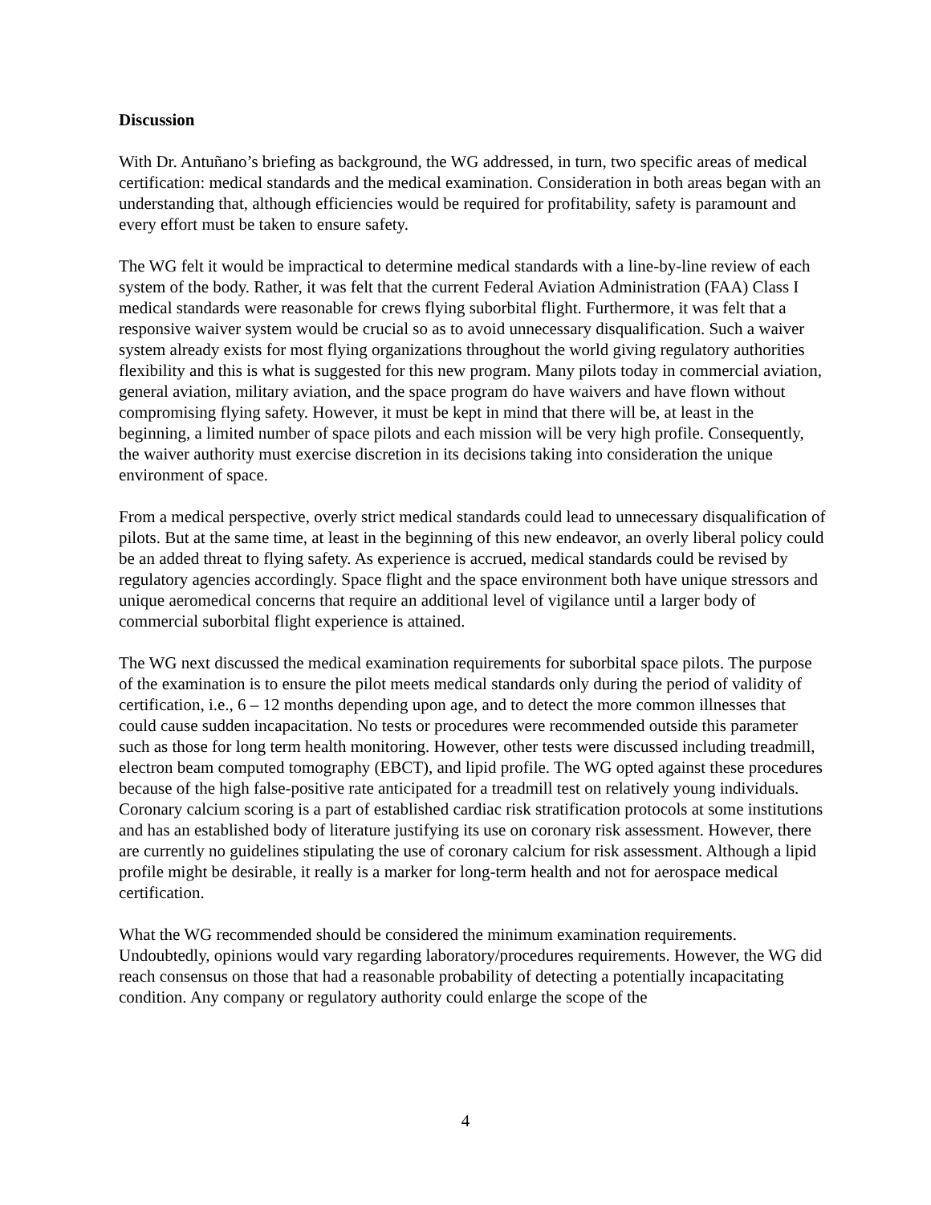Discussion
With Dr. Antuñano’s briefing as background, the WG addressed, in turn, two specific areas of medical certification: medical standards and the medical examination. Consideration in both areas began with an understanding that, although efficiencies would be required for profitability, safety is paramount and every effort must be taken to ensure safety.
The WG felt it would be impractical to determine medical standards with a line-by-line review of each system of the body. Rather, it was felt that the current Federal Aviation Administration (FAA) Class I medical standards were reasonable for crews flying suborbital flight. Furthermore, it was felt that a responsive waiver system would be crucial so as to avoid unnecessary disqualification. Such a waiver system already exists for most flying organizations throughout the world giving regulatory authorities flexibility and this is what is suggested for this new program. Many pilots today in commercial aviation, general aviation, military aviation, and the space program do have waivers and have flown without compromising flying safety. However, it must be kept in mind that there will be, at least in the beginning, a limited number of space pilots and each mission will be very high profile. Consequently, the waiver authority must exercise discretion in its decisions taking into consideration the unique environment of space.
From a medical perspective, overly strict medical standards could lead to unnecessary disqualification of pilots. But at the same time, at least in the beginning of this new endeavor, an overly liberal policy could be an added threat to flying safety. As experience is accrued, medical standards could be revised by regulatory agencies accordingly. Space flight and the space environment both have unique stressors and unique aeromedical concerns that require an additional level of vigilance until a larger body of commercial suborbital flight experience is attained.
The WG next discussed the medical examination requirements for suborbital space pilots. The purpose of the examination is to ensure the pilot meets medical standards only during the period of validity of certification, i.e., 6 – 12 months depending upon age, and to detect the more common illnesses that could cause sudden incapacitation. No tests or procedures were recommended outside this parameter such as those for long term health monitoring. However, other tests were discussed including treadmill, electron beam computed tomography (EBCT), and lipid profile. The WG opted against these procedures because of the high false-positive rate anticipated for a treadmill test on relatively young individuals. Coronary calcium scoring is a part of established cardiac risk stratification protocols at some institutions and has an established body of literature justifying its use on coronary risk assessment. However, there are currently no guidelines stipulating the use of coronary calcium for risk assessment. Although a lipid profile might be desirable, it really is a marker for long-term health and not for aerospace medical certification.
What the WG recommended should be considered the minimum examination requirements. Undoubtedly, opinions would vary regarding laboratory/procedures requirements. However, the WG did reach consensus on those that had a reasonable probability of detecting a potentially incapacitating condition. Any company or regulatory authority could enlarge the scope of the
4